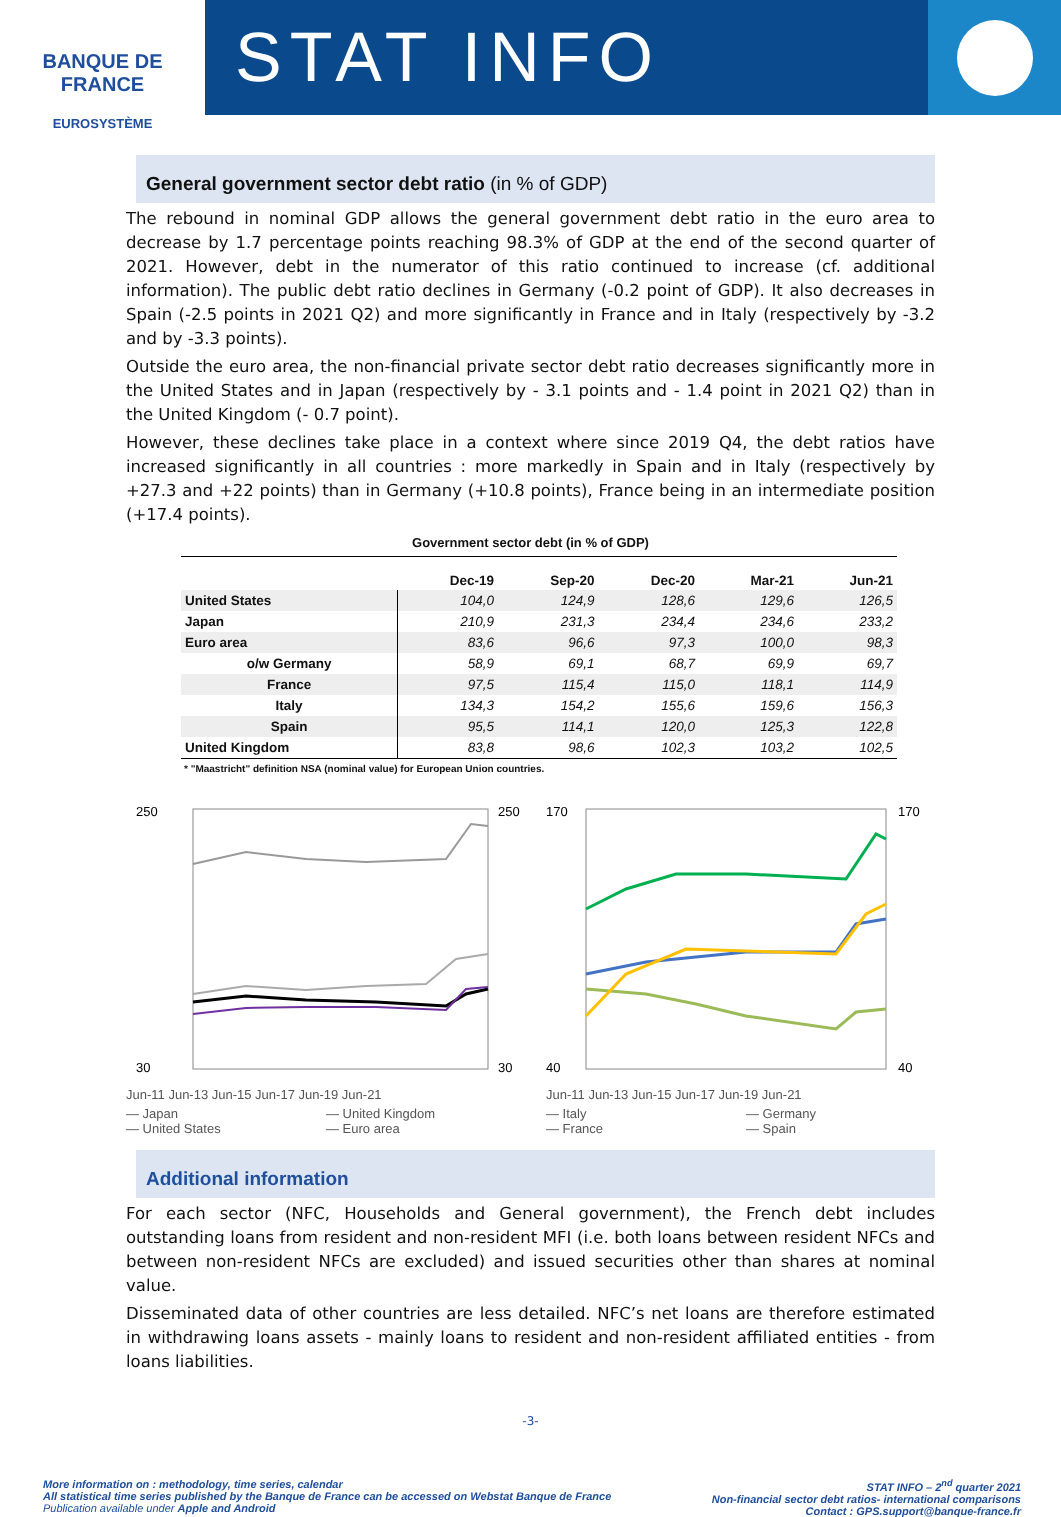BANQUE DE FRANCE
EUROSYSTÈME
STAT INFO
General government sector debt ratio (in % of GDP)
The rebound in nominal GDP allows the general government debt ratio in the euro area to decrease by 1.7 percentage points reaching 98.3% of GDP at the end of the second quarter of 2021. However, debt in the numerator of this ratio continued to increase (cf. additional information). The public debt ratio declines in Germany (-0.2 point of GDP). It also decreases in Spain (-2.5 points in 2021 Q2) and more significantly in France and in Italy (respectively by -3.2 and by -3.3 points).
Outside the euro area, the non-financial private sector debt ratio decreases significantly more in the United States and in Japan (respectively by - 3.1 points and - 1.4 point in 2021 Q2) than in the United Kingdom (- 0.7 point).
However, these declines take place in a context where since 2019 Q4, the debt ratios have increased significantly in all countries : more markedly in Spain and in Italy (respectively by +27.3 and +22 points) than in Germany (+10.8 points), France being in an intermediate position (+17.4 points).
Government sector debt (in % of GDP)
| | Dec-19 | Sep-20 | Dec-20 | Mar-21 | Jun-21 |
| --- | --- | --- | --- | --- | --- |
| United States | 104,0 | 124,9 | 128,6 | 129,6 | 126,5 |
| Japan | 210,9 | 231,3 | 234,4 | 234,6 | 233,2 |
| Euro area | 83,6 | 96,6 | 97,3 | 100,0 | 98,3 |
| o/w Germany | 58,9 | 69,1 | 68,7 | 69,9 | 69,7 |
| France | 97,5 | 115,4 | 115,0 | 118,1 | 114,9 |
| Italy | 134,3 | 154,2 | 155,6 | 159,6 | 156,3 |
| Spain | 95,5 | 114,1 | 120,0 | 125,3 | 122,8 |
| United Kingdom | 83,8 | 98,6 | 102,3 | 103,2 | 102,5 |
* "Maastricht" definition NSA (nominal value) for European Union countries.
250
30
250
30
Jun-11 Jun-13 Jun-15 Jun-17 Jun-19 Jun-21
— Japan — United Kingdom — United States — Euro area
170
40
170
40
Jun-11 Jun-13 Jun-15 Jun-17 Jun-19 Jun-21
— Italy — Germany — France — Spain
Additional information
For each sector (NFC, Households and General government), the French debt includes outstanding loans from resident and non-resident MFI (i.e. both loans between resident NFCs and between non-resident NFCs are excluded) and issued securities other than shares at nominal value.
Disseminated data of other countries are less detailed. NFC’s net loans are therefore estimated in withdrawing loans assets - mainly loans to resident and non-resident affiliated entities - from loans liabilities.
-3-
More information on : methodology, time series, calendar
All statistical time series published by the Banque de France can be accessed on Webstat Banque de France
Publication available under Apple and Android
STAT INFO – 2<sup>nd</sup> quarter 2021
Non-financial sector debt ratios- international comparisons
Contact : GPS.support@banque-france.fr